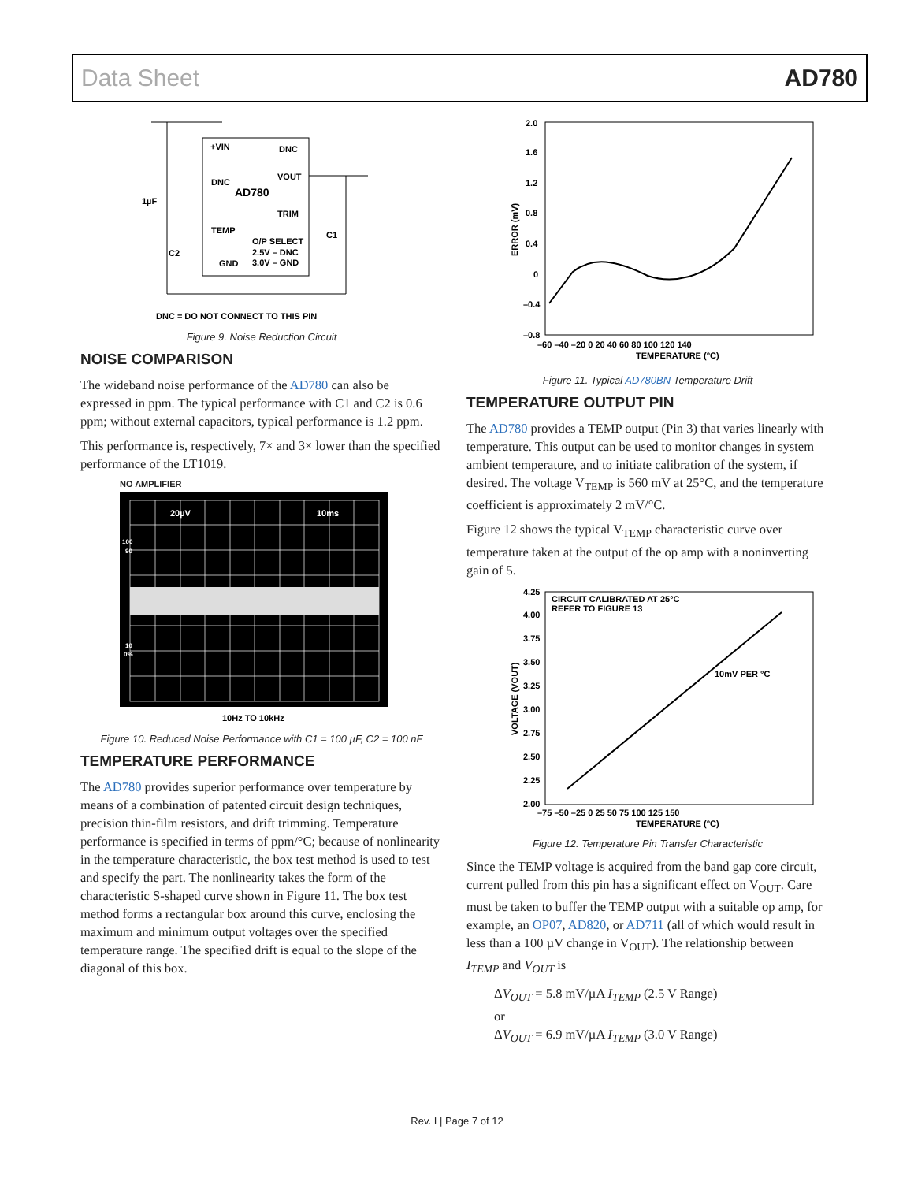Data Sheet AD780
1µF
C2
C1
+VIN
DNC
DNC
VOUT
AD780
TRIM
TEMP
O/P SELECT
2.5V – DNC
3.0V – GND
GND
DNC = DO NOT CONNECT TO THIS PIN
Figure 9. Noise Reduction Circuit
NOISE COMPARISON
The wideband noise performance of the AD780 can also be expressed in ppm. The typical performance with C1 and C2 is 0.6 ppm; without external capacitors, typical performance is 1.2 ppm.
This performance is, respectively, 7× and 3× lower than the specified performance of the LT1019.
NO AMPLIFIER
20µV
10ms
100
90
10
0%
10Hz TO 10kHz
Figure 10. Reduced Noise Performance with C1 = 100 µF, C2 = 100 nF
TEMPERATURE PERFORMANCE
The AD780 provides superior performance over temperature by means of a combination of patented circuit design techniques, precision thin-film resistors, and drift trimming. Temperature performance is specified in terms of ppm/°C; because of nonlinearity in the temperature characteristic, the box test method is used to test and specify the part. The nonlinearity takes the form of the characteristic S-shaped curve shown in Figure 11. The box test method forms a rectangular box around this curve, enclosing the maximum and minimum output voltages over the specified temperature range. The specified drift is equal to the slope of the diagonal of this box.
2.0
1.6
1.2
0.8
0.4
0
–0.4
–0.8
–60 –40 –20 0 20 40 60 80 100 120 140
TEMPERATURE (°C)
ERROR (mV)
Figure 11. Typical AD780BN Temperature Drift
TEMPERATURE OUTPUT PIN
The AD780 provides a TEMP output (Pin 3) that varies linearly with temperature. This output can be used to monitor changes in system ambient temperature, and to initiate calibration of the system, if desired. The voltage V<sub>TEMP</sub> is 560 mV at 25°C, and the temperature coefficient is approximately 2 mV/°C.
Figure 12 shows the typical V<sub>TEMP</sub> characteristic curve over temperature taken at the output of the op amp with a noninverting gain of 5.
CIRCUIT CALIBRATED AT 25°C
REFER TO FIGURE 13
10mV PER °C
4.25
4.00
3.75
3.50
3.25
3.00
2.75
2.50
2.25
2.00
–75 –50 –25 0 25 50 75 100 125 150
TEMPERATURE (°C)
VOLTAGE (VOUT)
Figure 12. Temperature Pin Transfer Characteristic
Since the TEMP voltage is acquired from the band gap core circuit, current pulled from this pin has a significant effect on V<sub>OUT</sub>. Care must be taken to buffer the TEMP output with a suitable op amp, for example, an OP07, AD820, or AD711 (all of which would result in less than a 100 µV change in V<sub>OUT</sub>). The relationship between I<sub>TEMP</sub> and V<sub>OUT</sub> is
ΔV<sub>OUT</sub> = 5.8 mV/µA I<sub>TEMP</sub> (2.5 V Range)
or
ΔV<sub>OUT</sub> = 6.9 mV/µA I<sub>TEMP</sub> (3.0 V Range)
Rev. I | Page 7 of 12